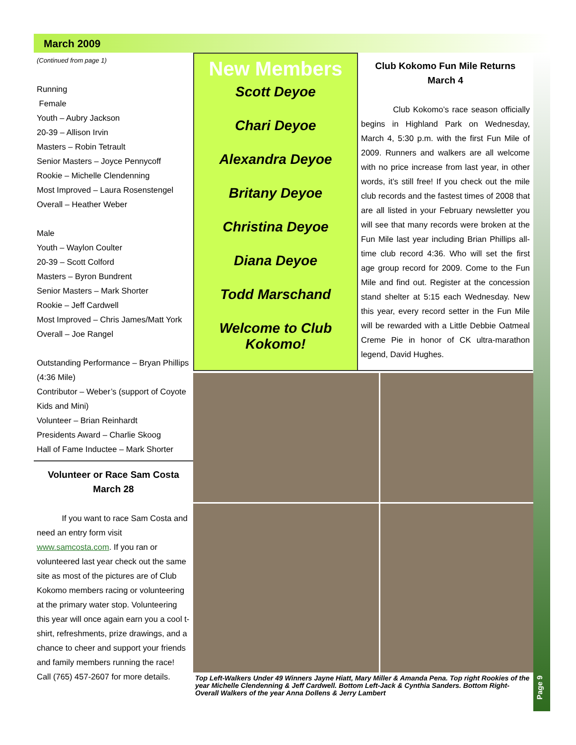March 2009
(Continued from page 1)
Running
Female
Youth – Aubry Jackson
20-39 – Allison Irvin
Masters – Robin Tetrault
Senior Masters – Joyce Pennycoff
Rookie – Michelle Clendenning
Most Improved – Laura Rosenstengel
Overall – Heather Weber
Male
Youth – Waylon Coulter
20-39 – Scott Colford
Masters – Byron Bundrent
Senior Masters – Mark Shorter
Rookie – Jeff Cardwell
Most Improved – Chris James/Matt York
Overall – Joe Rangel
Outstanding Performance – Bryan Phillips (4:36 Mile)
Contributor – Weber’s (support of Coyote Kids and Mini)
Volunteer – Brian Reinhardt
Presidents Award – Charlie Skoog
Hall of Fame Inductee – Mark Shorter
Volunteer or Race Sam Costa March 28
If you want to race Sam Costa and need an entry form visit www.samcosta.com. If you ran or volunteered last year check out the same site as most of the pictures are of Club Kokomo members racing or volunteering at the primary water stop. Volunteering this year will once again earn you a cool t-shirt, refreshments, prize drawings, and a chance to cheer and support your friends and family members running the race! Call (765) 457-2607 for more details.
New Members
Scott Deyoe
Chari Deyoe
Alexandra Deyoe
Britany Deyoe
Christina Deyoe
Diana Deyoe
Todd Marschand
Welcome to Club Kokomo!
Club Kokomo Fun Mile Returns March 4
Club Kokomo’s race season officially begins in Highland Park on Wednesday, March 4, 5:30 p.m. with the first Fun Mile of 2009. Runners and walkers are all welcome with no price increase from last year, in other words, it’s still free! If you check out the mile club records and the fastest times of 2008 that are all listed in your February newsletter you will see that many records were broken at the Fun Mile last year including Brian Phillips all-time club record 4:36. Who will set the first age group record for 2009. Come to the Fun Mile and find out. Register at the concession stand shelter at 5:15 each Wednesday. New this year, every record setter in the Fun Mile will be rewarded with a Little Debbie Oatmeal Creme Pie in honor of CK ultra-marathon legend, David Hughes.
Top Left-Walkers Under 49 Winners Jayne Hiatt, Mary Miller & Amanda Pena. Top right Rookies of the year Michelle Clendenning & Jeff Cardwell. Bottom Left-Jack & Cynthia Sanders. Bottom Right-Overall Walkers of the year Anna Dollens & Jerry Lambert
Page 9